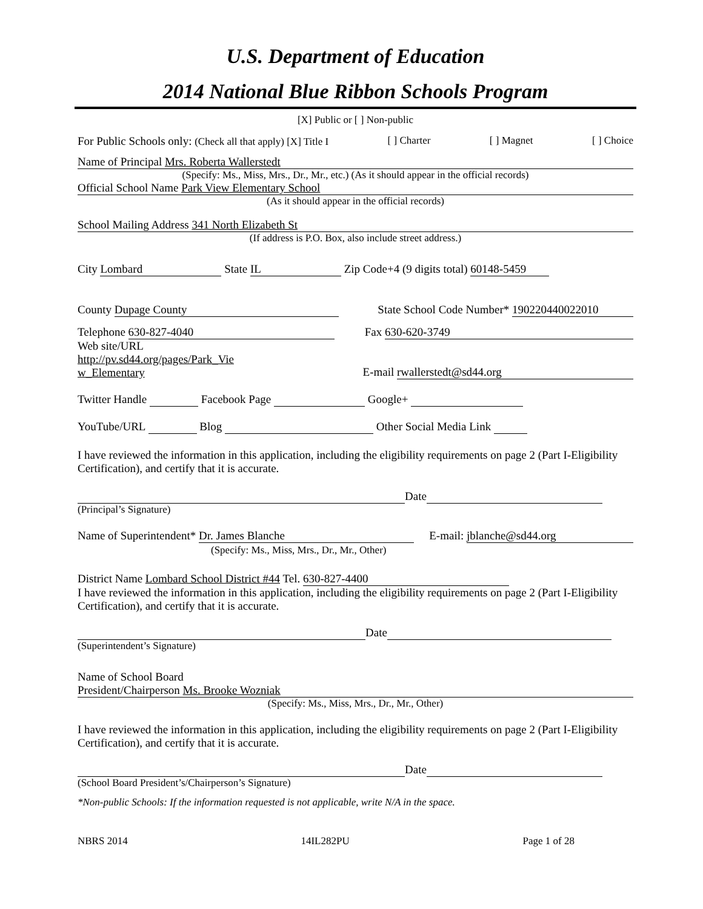U.S. Department of Education
2014 National Blue Ribbon Schools Program
[X] Public or [ ] Non-public
For Public Schools only: (Check all that apply) [X] Title I [ ] Charter [ ] Magnet [ ] Choice
Name of Principal Mrs. Roberta Wallerstedt
(Specify: Ms., Miss, Mrs., Dr., Mr., etc.) (As it should appear in the official records)
Official School Name Park View Elementary School
(As it should appear in the official records)
School Mailing Address 341 North Elizabeth St
(If address is P.O. Box, also include street address.)
City Lombard State IL Zip Code+4 (9 digits total) 60148-5459
County Dupage County State School Code Number* 190220440022010
Telephone 630-827-4040 Fax 630-620-3749
Web site/URL
http://pv.sd44.org/pages/Park_Vie
w_Elementary E-mail rwallerstedt@sd44.org
Twitter Handle Facebook Page Google+
YouTube/URL Blog Other Social Media Link
I have reviewed the information in this application, including the eligibility requirements on page 2 (Part I-Eligibility Certification), and certify that it is accurate.
Date
(Principal’s Signature)
Name of Superintendent* Dr. James Blanche
(Specify: Ms., Miss, Mrs., Dr., Mr., Other) E-mail: jblanche@sd44.org
District Name Lombard School District #44 Tel. 630-827-4400
I have reviewed the information in this application, including the eligibility requirements on page 2 (Part I-Eligibility Certification), and certify that it is accurate.
Date
(Superintendent’s Signature)
Name of School Board
President/Chairperson Ms. Brooke Wozniak
(Specify: Ms., Miss, Mrs., Dr., Mr., Other)
I have reviewed the information in this application, including the eligibility requirements on page 2 (Part I-Eligibility Certification), and certify that it is accurate.
Date
(School Board President’s/Chairperson’s Signature)
*Non-public Schools: If the information requested is not applicable, write N/A in the space.
NBRS 2014 14IL282PU Page 1 of 28